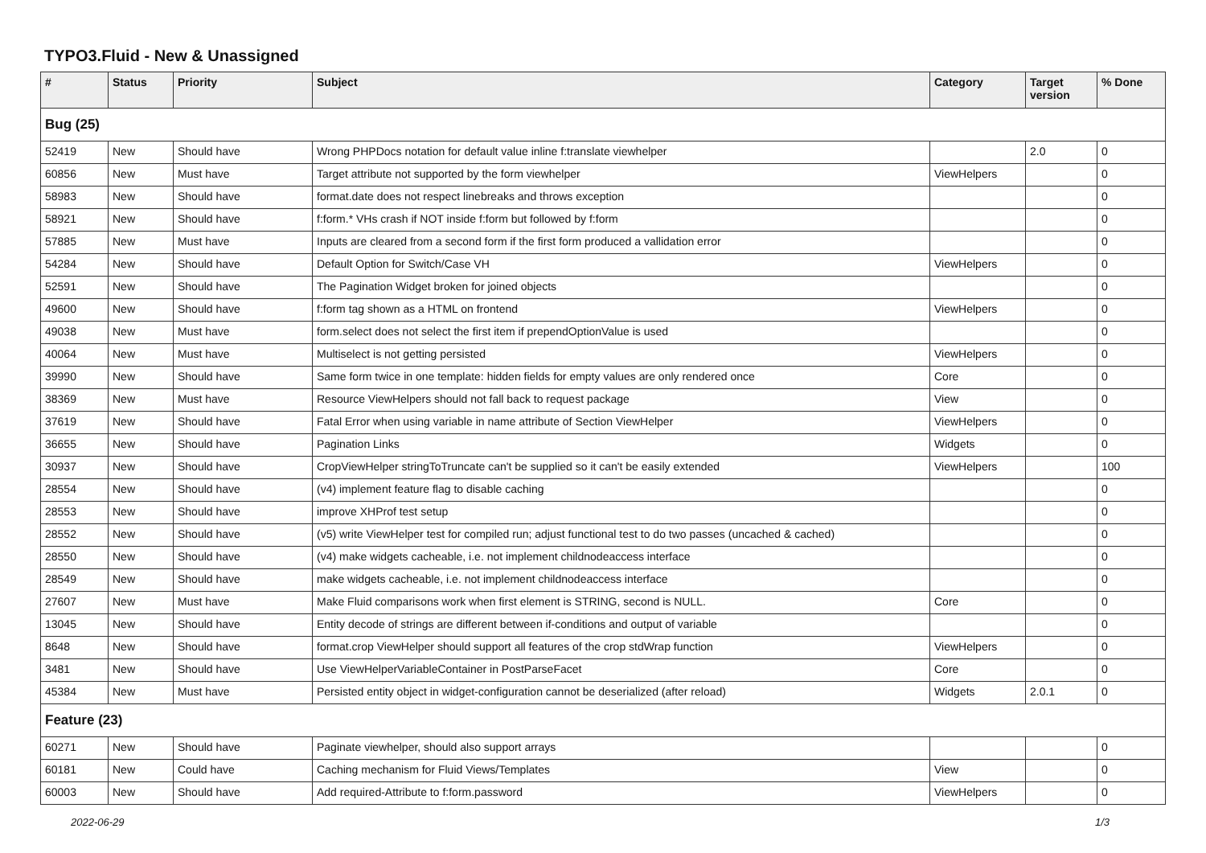TYPO3.Fluid - New & Unassigned
| # | Status | Priority | Subject | Category | Target version | % Done |
| --- | --- | --- | --- | --- | --- | --- |
| Bug (25) | | | | | | |
| 52419 | New | Should have | Wrong PHPDocs notation for default value inline f:translate viewhelper | | 2.0 | 0 |
| 60856 | New | Must have | Target attribute not supported by the form viewhelper | ViewHelpers | | 0 |
| 58983 | New | Should have | format.date does not respect linebreaks and throws exception | | | 0 |
| 58921 | New | Should have | f:form.* VHs crash if NOT inside f:form but followed by f:form | | | 0 |
| 57885 | New | Must have | Inputs are cleared from a second form if the first form produced a vallidation error | | | 0 |
| 54284 | New | Should have | Default Option for Switch/Case VH | ViewHelpers | | 0 |
| 52591 | New | Should have | The Pagination Widget broken for joined objects | | | 0 |
| 49600 | New | Should have | f:form tag shown as a HTML on frontend | ViewHelpers | | 0 |
| 49038 | New | Must have | form.select does not select the first item if prependOptionValue is used | | | 0 |
| 40064 | New | Must have | Multiselect is not getting persisted | ViewHelpers | | 0 |
| 39990 | New | Should have | Same form twice in one template: hidden fields for empty values are only rendered once | Core | | 0 |
| 38369 | New | Must have | Resource ViewHelpers should not fall back to request package | View | | 0 |
| 37619 | New | Should have | Fatal Error when using variable in name attribute of Section ViewHelper | ViewHelpers | | 0 |
| 36655 | New | Should have | Pagination Links | Widgets | | 0 |
| 30937 | New | Should have | CropViewHelper stringToTruncate can't be supplied so it can't be easily extended | ViewHelpers | | 100 |
| 28554 | New | Should have | (v4) implement feature flag to disable caching | | | 0 |
| 28553 | New | Should have | improve XHProf test setup | | | 0 |
| 28552 | New | Should have | (v5) write ViewHelper test for compiled run; adjust functional test to do two passes (uncached & cached) | | | 0 |
| 28550 | New | Should have | (v4) make widgets cacheable, i.e. not implement childnodeaccess interface | | | 0 |
| 28549 | New | Should have | make widgets cacheable, i.e. not implement childnodeaccess interface | | | 0 |
| 27607 | New | Must have | Make Fluid comparisons work when first element is STRING, second is NULL. | Core | | 0 |
| 13045 | New | Should have | Entity decode of strings are different between if-conditions and output of variable | | | 0 |
| 8648 | New | Should have | format.crop ViewHelper should support all features of the crop stdWrap function | ViewHelpers | | 0 |
| 3481 | New | Should have | Use ViewHelperVariableContainer in PostParseFacet | Core | | 0 |
| 45384 | New | Must have | Persisted entity object in widget-configuration cannot be deserialized (after reload) | Widgets | 2.0.1 | 0 |
| Feature (23) | | | | | | |
| 60271 | New | Should have | Paginate viewhelper, should also support arrays | | | 0 |
| 60181 | New | Could have | Caching mechanism for Fluid Views/Templates | View | | 0 |
| 60003 | New | Should have | Add required-Attribute to f:form.password | ViewHelpers | | 0 |
2022-06-29 1/3